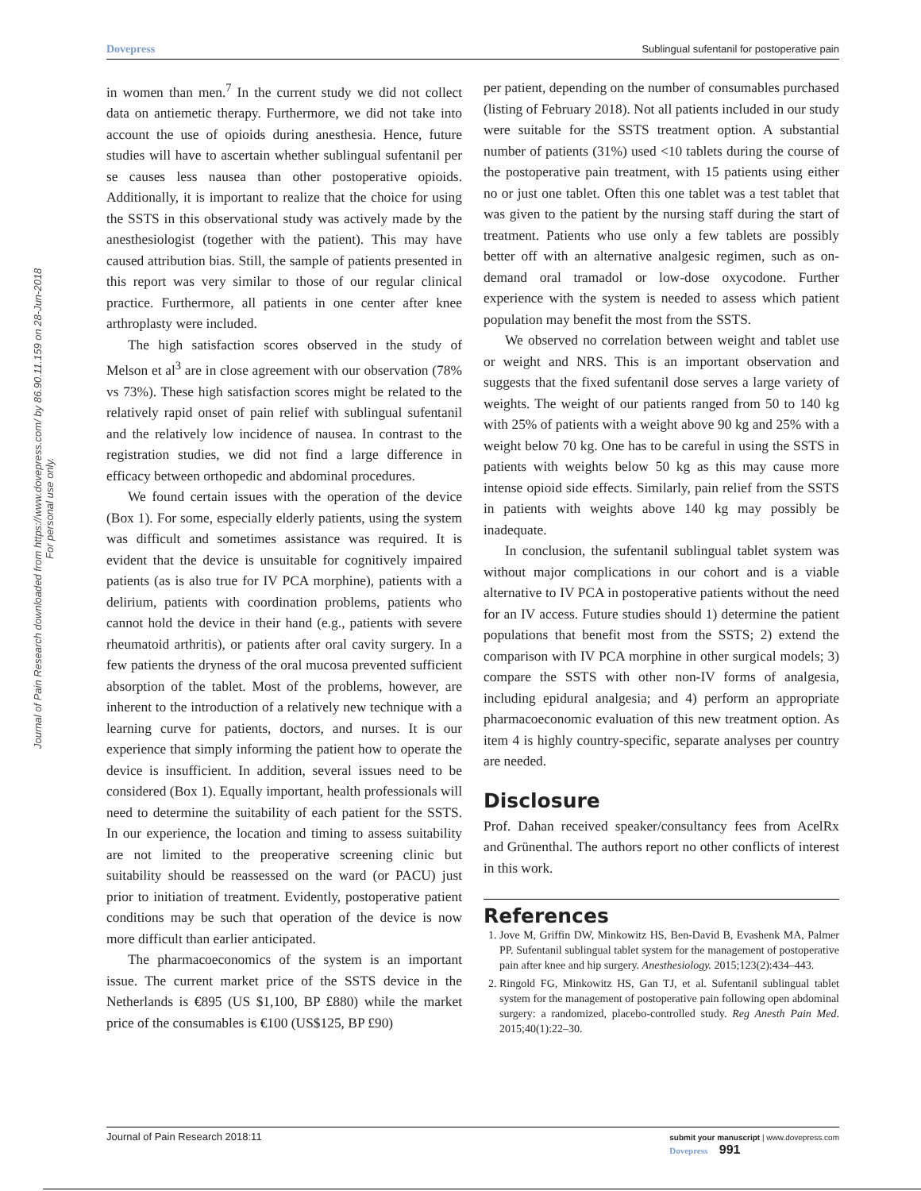Journal of Pain Research downloaded from https://www.dovepress.com/ by 86.90.11.159 on 28-Jun-2018
For personal use only.
Dovepress Sublingual sufentanil for postoperative pain
in women than men.<sup>7</sup> In the current study we did not collect data on antiemetic therapy. Furthermore, we did not take into account the use of opioids during anesthesia. Hence, future studies will have to ascertain whether sublingual sufentanil per se causes less nausea than other postoperative opioids. Additionally, it is important to realize that the choice for using the SSTS in this observational study was actively made by the anesthesiologist (together with the patient). This may have caused attribution bias. Still, the sample of patients presented in this report was very similar to those of our regular clinical practice. Furthermore, all patients in one center after knee arthroplasty were included.
The high satisfaction scores observed in the study of Melson et al<sup>3</sup> are in close agreement with our observation (78% vs 73%). These high satisfaction scores might be related to the relatively rapid onset of pain relief with sublingual sufentanil and the relatively low incidence of nausea. In contrast to the registration studies, we did not find a large difference in efficacy between orthopedic and abdominal procedures.
We found certain issues with the operation of the device (Box 1). For some, especially elderly patients, using the system was difficult and sometimes assistance was required. It is evident that the device is unsuitable for cognitively impaired patients (as is also true for IV PCA morphine), patients with a delirium, patients with coordination problems, patients who cannot hold the device in their hand (e.g., patients with severe rheumatoid arthritis), or patients after oral cavity surgery. In a few patients the dryness of the oral mucosa prevented sufficient absorption of the tablet. Most of the problems, however, are inherent to the introduction of a relatively new technique with a learning curve for patients, doctors, and nurses. It is our experience that simply informing the patient how to operate the device is insufficient. In addition, several issues need to be considered (Box 1). Equally important, health professionals will need to determine the suitability of each patient for the SSTS. In our experience, the location and timing to assess suitability are not limited to the preoperative screening clinic but suitability should be reassessed on the ward (or PACU) just prior to initiation of treatment. Evidently, postoperative patient conditions may be such that operation of the device is now more difficult than earlier anticipated.
The pharmacoeconomics of the system is an important issue. The current market price of the SSTS device in the Netherlands is €895 (US $1,100, BP £880) while the market price of the consumables is €100 (US$125, BP £90)
per patient, depending on the number of consumables purchased (listing of February 2018). Not all patients included in our study were suitable for the SSTS treatment option. A substantial number of patients (31%) used <10 tablets during the course of the postoperative pain treatment, with 15 patients using either no or just one tablet. Often this one tablet was a test tablet that was given to the patient by the nursing staff during the start of treatment. Patients who use only a few tablets are possibly better off with an alternative analgesic regimen, such as on-demand oral tramadol or low-dose oxycodone. Further experience with the system is needed to assess which patient population may benefit the most from the SSTS.
We observed no correlation between weight and tablet use or weight and NRS. This is an important observation and suggests that the fixed sufentanil dose serves a large variety of weights. The weight of our patients ranged from 50 to 140 kg with 25% of patients with a weight above 90 kg and 25% with a weight below 70 kg. One has to be careful in using the SSTS in patients with weights below 50 kg as this may cause more intense opioid side effects. Similarly, pain relief from the SSTS in patients with weights above 140 kg may possibly be inadequate.
In conclusion, the sufentanil sublingual tablet system was without major complications in our cohort and is a viable alternative to IV PCA in postoperative patients without the need for an IV access. Future studies should 1) determine the patient populations that benefit most from the SSTS; 2) extend the comparison with IV PCA morphine in other surgical models; 3) compare the SSTS with other non-IV forms of analgesia, including epidural analgesia; and 4) perform an appropriate pharmacoeconomic evaluation of this new treatment option. As item 4 is highly country-specific, separate analyses per country are needed.
Disclosure
Prof. Dahan received speaker/consultancy fees from AcelRx and Grünenthal. The authors report no other conflicts of interest in this work.
References
1. Jove M, Griffin DW, Minkowitz HS, Ben-David B, Evashenk MA, Palmer PP. Sufentanil sublingual tablet system for the management of postoperative pain after knee and hip surgery. Anesthesiology. 2015;123(2):434–443.
2. Ringold FG, Minkowitz HS, Gan TJ, et al. Sufentanil sublingual tablet system for the management of postoperative pain following open abdominal surgery: a randomized, placebo-controlled study. Reg Anesth Pain Med. 2015;40(1):22–30.
Journal of Pain Research 2018:11 submit your manuscript | www.dovepress.com
Dovepress 991